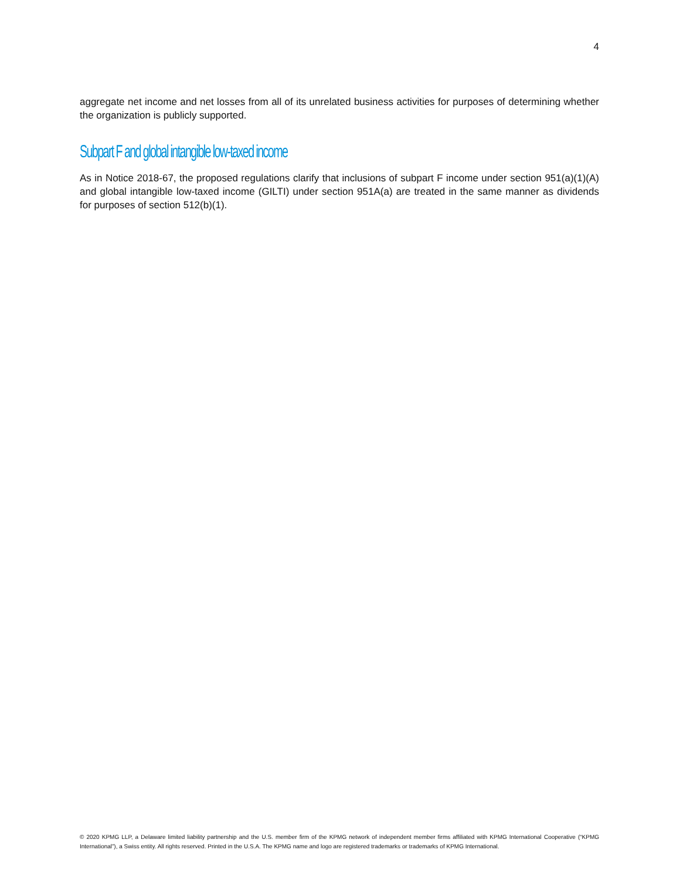4
aggregate net income and net losses from all of its unrelated business activities for purposes of determining whether the organization is publicly supported.
Subpart F and global intangible low-taxed income
As in Notice 2018-67, the proposed regulations clarify that inclusions of subpart F income under section 951(a)(1)(A) and global intangible low-taxed income (GILTI) under section 951A(a) are treated in the same manner as dividends for purposes of section 512(b)(1).
© 2020 KPMG LLP, a Delaware limited liability partnership and the U.S. member firm of the KPMG network of independent member firms affiliated with KPMG International Cooperative (“KPMG International”), a Swiss entity. All rights reserved. Printed in the U.S.A. The KPMG name and logo are registered trademarks or trademarks of KPMG International.